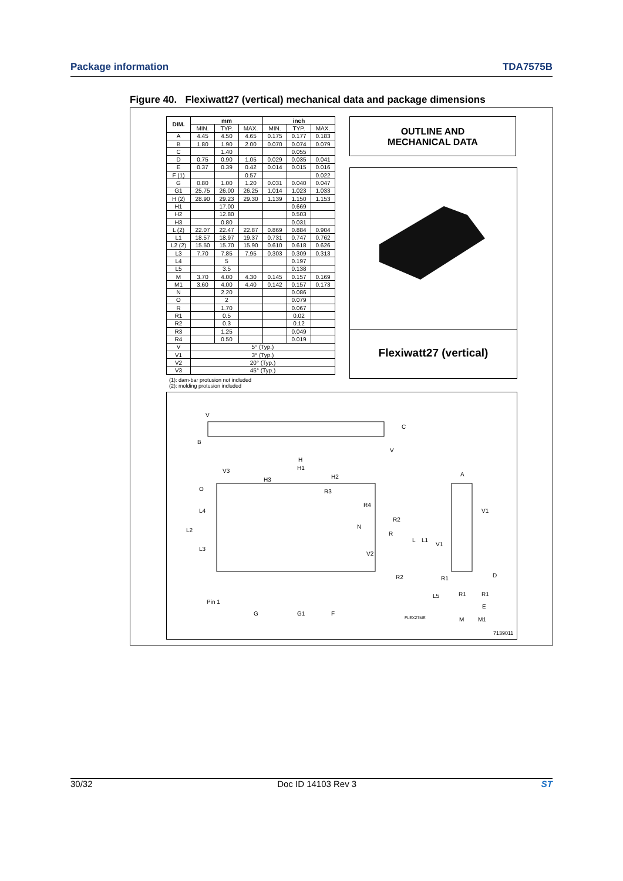Package information TDA7575B
Figure 40. Flexiwatt27 (vertical) mechanical data and package dimensions
| DIM. | mm | | | inch | | |
| --- | --- | --- | --- | --- | --- | --- |
| | MIN. | TYP. | MAX. | MIN. | TYP. | MAX. |
| A | 4.45 | 4.50 | 4.65 | 0.175 | 0.177 | 0.183 |
| B | 1.80 | 1.90 | 2.00 | 0.070 | 0.074 | 0.079 |
| C | | 1.40 | | | 0.055 | |
| D | 0.75 | 0.90 | 1.05 | 0.029 | 0.035 | 0.041 |
| E | 0.37 | 0.39 | 0.42 | 0.014 | 0.015 | 0.016 |
| F (1) | | | 0.57 | | | 0.022 |
| G | 0.80 | 1.00 | 1.20 | 0.031 | 0.040 | 0.047 |
| G1 | 25.75 | 26.00 | 26.25 | 1.014 | 1.023 | 1.033 |
| H (2) | 28.90 | 29.23 | 29.30 | 1.139 | 1.150 | 1.153 |
| H1 | | 17.00 | | | 0.669 | |
| H2 | | 12.80 | | | 0.503 | |
| H3 | | 0.80 | | | 0.031 | |
| L (2) | 22.07 | 22.47 | 22.87 | 0.869 | 0.884 | 0.904 |
| L1 | 18.57 | 18.97 | 19.37 | 0.731 | 0.747 | 0.762 |
| L2 (2) | 15.50 | 15.70 | 15.90 | 0.610 | 0.618 | 0.626 |
| L3 | 7.70 | 7.85 | 7.95 | 0.303 | 0.309 | 0.313 |
| L4 | | 5 | | | 0.197 | |
| L5 | | 3.5 | | | 0.138 | |
| M | 3.70 | 4.00 | 4.30 | 0.145 | 0.157 | 0.169 |
| M1 | 3.60 | 4.00 | 4.40 | 0.142 | 0.157 | 0.173 |
| N | | 2.20 | | | 0.086 | |
| O | | 2 | | | 0.079 | |
| R | | 1.70 | | | 0.067 | |
| R1 | | 0.5 | | | 0.02 | |
| R2 | | 0.3 | | | 0.12 | |
| R3 | | 1.25 | | | 0.049 | |
| R4 | | 0.50 | | | 0.019 | |
| V | 5° (Typ.) | | | | | |
| V1 | 3° (Typ.) | | | | | |
| V2 | 20° (Typ.) | | | | | |
| V3 | 45° (Typ.) | | | | | |
(1): dam-bar protusion not included
(2): molding protusion included
OUTLINE AND
MECHANICAL DATA
Flexiwatt27 (vertical)
V
B
C
V
H
H1
V3
H3
H2
A
R3
R4
R2
R
V2
L
L1
V1
V1
D
R2
R1
R1
R1
L5
E
Pin 1
G
G1
F
FLEX27ME
M
M1
7139011
O
L4
L2
L3
N
30/32 Doc ID 14103 Rev 3 ST